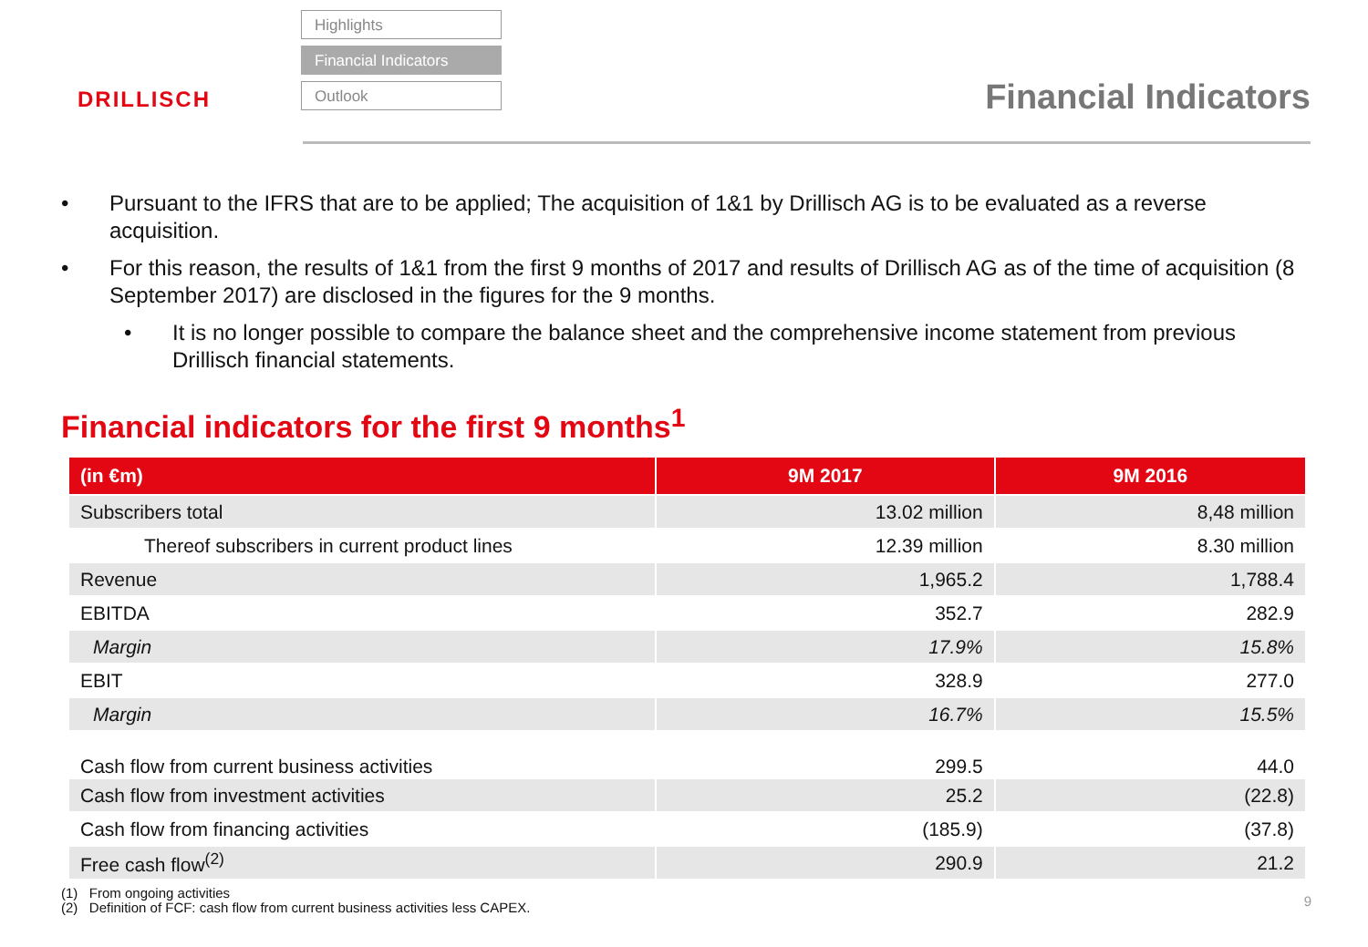DRILLISCH
Highlights
Financial Indicators
Outlook
Financial Indicators
• Pursuant to the IFRS that are to be applied; The acquisition of 1&1 by Drillisch AG is to be evaluated as a reverse acquisition.
• For this reason, the results of 1&1 from the first 9 months of 2017 and results of Drillisch AG as of the time of acquisition (8 September 2017) are disclosed in the figures for the 9 months.
• It is no longer possible to compare the balance sheet and the comprehensive income statement from previous Drillisch financial statements.
Financial indicators for the first 9 months<sup>1</sup>
| (in €m) | 9M 2017 | 9M 2016 |
| --- | --- | --- |
| Subscribers total | 13.02 million | 8,48 million |
| Thereof subscribers in current product lines | 12.39 million | 8.30 million |
| Revenue | 1,965.2 | 1,788.4 |
| EBITDA | 352.7 | 282.9 |
| Margin | 17.9% | 15.8% |
| EBIT | 328.9 | 277.0 |
| Margin | 16.7% | 15.5% |
| Cash flow from current business activities | 299.5 | 44.0 |
| Cash flow from investment activities | 25.2 | (22.8) |
| Cash flow from financing activities | (185.9) | (37.8) |
| Free cash flow<sup>(2)</sup> | 290.9 | 21.2 |
(1) From ongoing activities
(2) Definition of FCF: cash flow from current business activities less CAPEX.
9